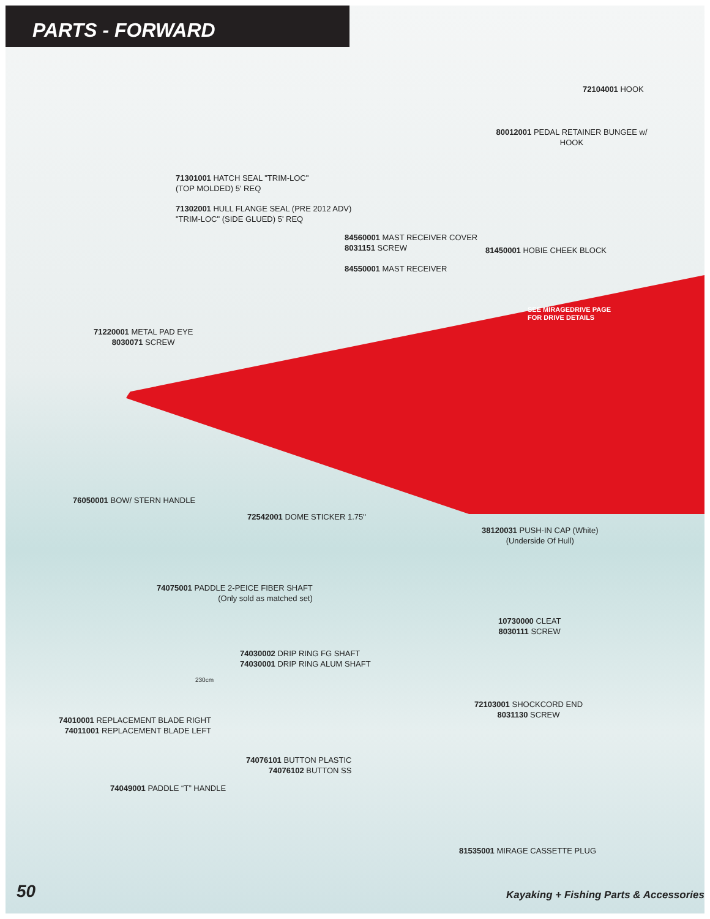PARTS - FORWARD
72104001 HOOK
80012001 PEDAL RETAINER BUNGEE w/ HOOK
71301001 HATCH SEAL "TRIM-LOC"
(TOP MOLDED) 5' REQ
71302001 HULL FLANGE SEAL (PRE 2012 ADV)
"TRIM-LOC" (SIDE GLUED) 5' REQ
84560001 MAST RECEIVER COVER
8031151 SCREW
81450001 HOBIE CHEEK BLOCK
84550001 MAST RECEIVER
SEE MIRAGEDRIVE PAGE
FOR DRIVE DETAILS
71220001 METAL PAD EYE
8030071 SCREW
76050001 BOW/ STERN HANDLE
72542001 DOME STICKER 1.75"
38120031 PUSH-IN CAP (White)
(Underside Of Hull)
74075001 PADDLE 2-PEICE FIBER SHAFT
(Only sold as matched set)
10730000 CLEAT
8030111 SCREW
74030002 DRIP RING FG SHAFT
74030001 DRIP RING ALUM SHAFT
230cm
72103001 SHOCKCORD END
8031130 SCREW
74010001 REPLACEMENT BLADE RIGHT
74011001 REPLACEMENT BLADE LEFT
74076101 BUTTON PLASTIC
74076102 BUTTON SS
74049001 PADDLE “T” HANDLE
81535001 MIRAGE CASSETTE PLUG
50
Kayaking + Fishing Parts & Accessories